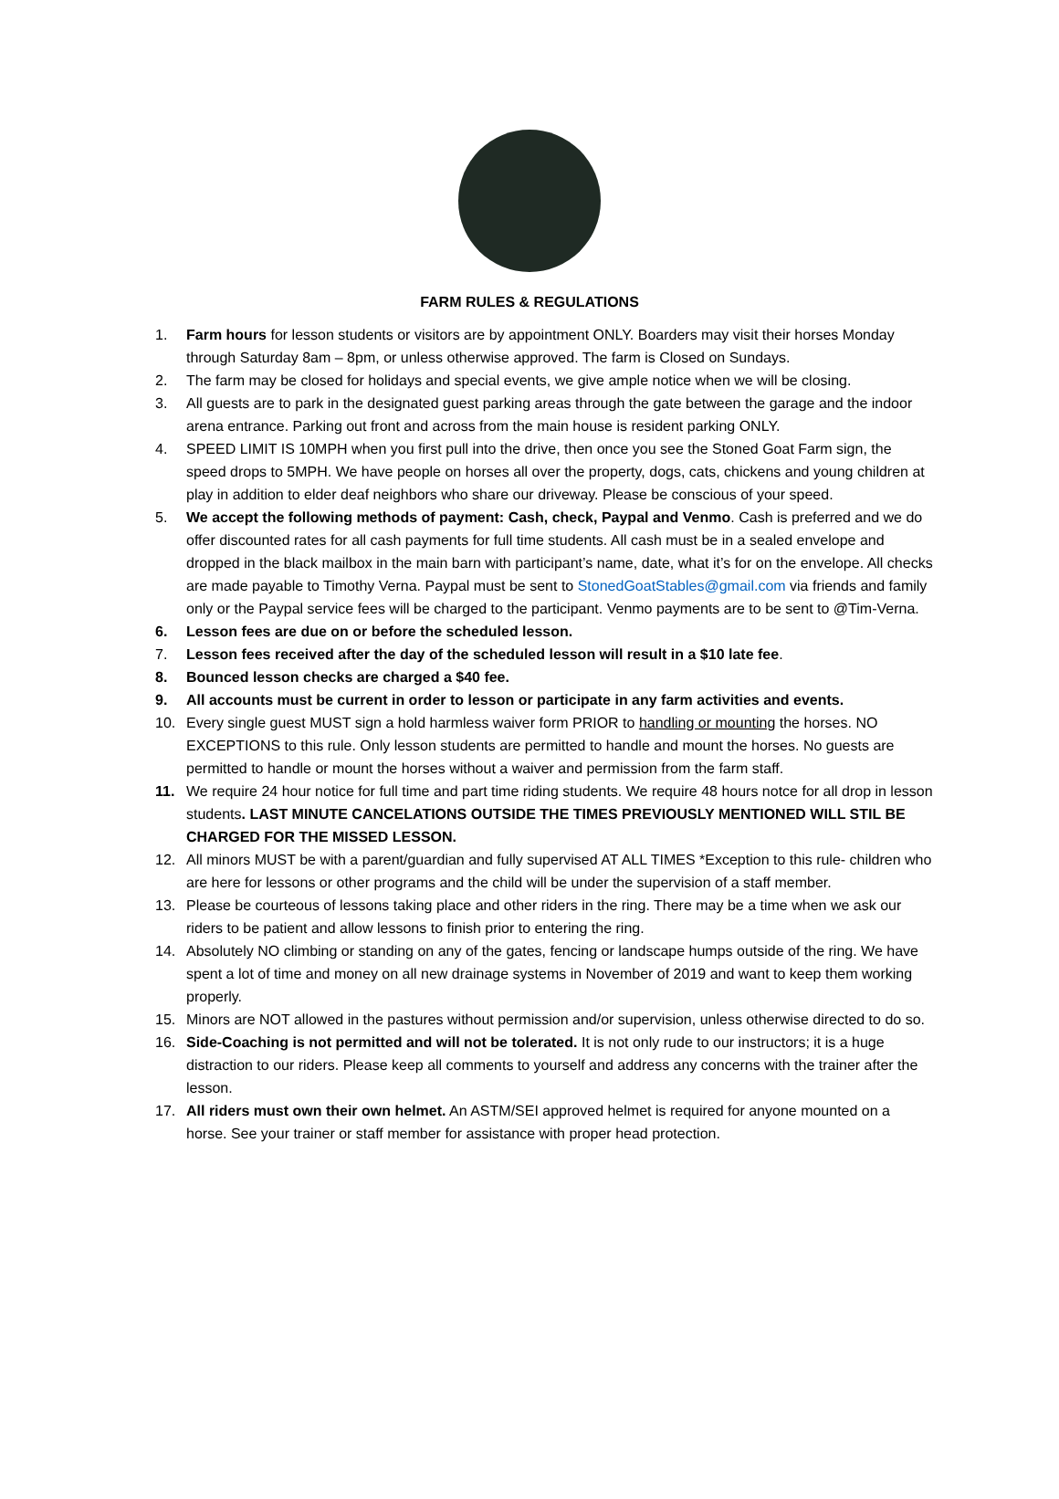FARM RULES & REGULATIONS
1. Farm hours for lesson students or visitors are by appointment ONLY. Boarders may visit their horses Monday through Saturday 8am – 8pm, or unless otherwise approved. The farm is Closed on Sundays.
2. The farm may be closed for holidays and special events, we give ample notice when we will be closing.
3. All guests are to park in the designated guest parking areas through the gate between the garage and the indoor arena entrance. Parking out front and across from the main house is resident parking ONLY.
4. SPEED LIMIT IS 10MPH when you first pull into the drive, then once you see the Stoned Goat Farm sign, the speed drops to 5MPH. We have people on horses all over the property, dogs, cats, chickens and young children at play in addition to elder deaf neighbors who share our driveway. Please be conscious of your speed.
5. We accept the following methods of payment: Cash, check, Paypal and Venmo. Cash is preferred and we do offer discounted rates for all cash payments for full time students. All cash must be in a sealed envelope and dropped in the black mailbox in the main barn with participant’s name, date, what it’s for on the envelope. All checks are made payable to Timothy Verna. Paypal must be sent to StonedGoatStables@gmail.com via friends and family only or the Paypal service fees will be charged to the participant. Venmo payments are to be sent to @Tim-Verna.
6. Lesson fees are due on or before the scheduled lesson.
7. Lesson fees received after the day of the scheduled lesson will result in a $10 late fee.
8. Bounced lesson checks are charged a $40 fee.
9. All accounts must be current in order to lesson or participate in any farm activities and events.
10. Every single guest MUST sign a hold harmless waiver form PRIOR to handling or mounting the horses. NO EXCEPTIONS to this rule. Only lesson students are permitted to handle and mount the horses. No guests are permitted to handle or mount the horses without a waiver and permission from the farm staff.
11. We require 24 hour notice for full time and part time riding students. We require 48 hours notce for all drop in lesson students. LAST MINUTE CANCELATIONS OUTSIDE THE TIMES PREVIOUSLY MENTIONED WILL STIL BE CHARGED FOR THE MISSED LESSON.
12. All minors MUST be with a parent/guardian and fully supervised AT ALL TIMES *Exception to this rule- children who are here for lessons or other programs and the child will be under the supervision of a staff member.
13. Please be courteous of lessons taking place and other riders in the ring. There may be a time when we ask our riders to be patient and allow lessons to finish prior to entering the ring.
14. Absolutely NO climbing or standing on any of the gates, fencing or landscape humps outside of the ring. We have spent a lot of time and money on all new drainage systems in November of 2019 and want to keep them working properly.
15. Minors are NOT allowed in the pastures without permission and/or supervision, unless otherwise directed to do so.
16. Side-Coaching is not permitted and will not be tolerated. It is not only rude to our instructors; it is a huge distraction to our riders. Please keep all comments to yourself and address any concerns with the trainer after the lesson.
17. All riders must own their own helmet. An ASTM/SEI approved helmet is required for anyone mounted on a horse. See your trainer or staff member for assistance with proper head protection.